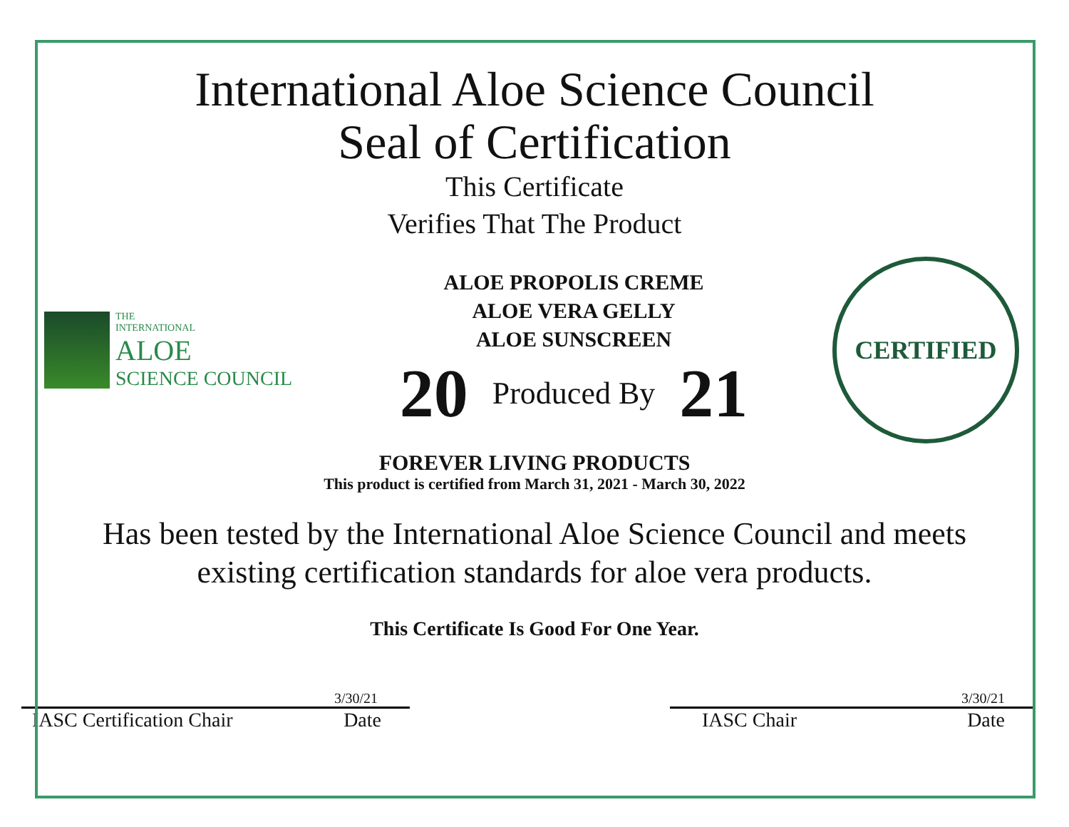International Aloe Science Council
Seal of Certification
This Certificate
Verifies That The Product
THE
INTERNATIONAL
ALOE
SCIENCE COUNCIL
ALOE PROPOLIS CREME
ALOE VERA GELLY
ALOE SUNSCREEN
20 Produced By 21
CERTIFIED
FOREVER LIVING PRODUCTS
This product is certified from March 31, 2021 - March 30, 2022
Has been tested by the International Aloe Science Council and meets
existing certification standards for aloe vera products.
This Certificate Is Good For One Year.
3/30/21
IASC Certification Chair Date
3/30/21
IASC Chair Date